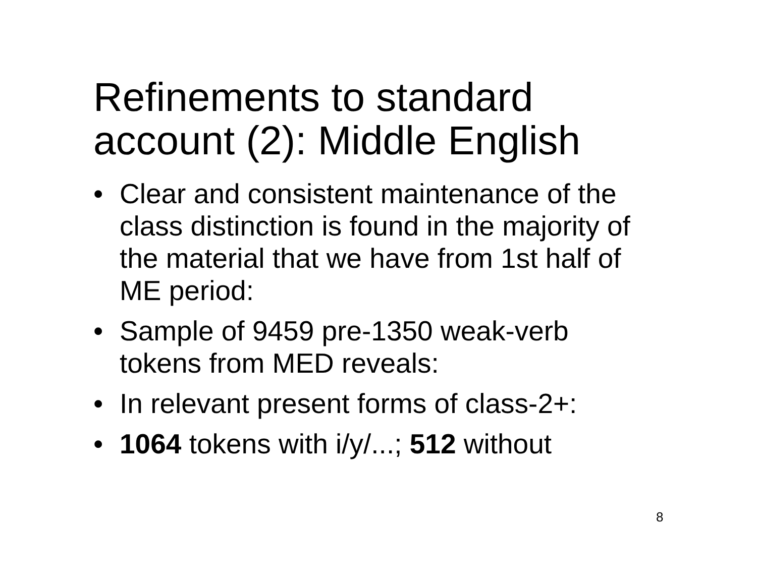Refinements to standard account (2): Middle English
• Clear and consistent maintenance of the class distinction is found in the majority of the material that we have from 1st half of ME period:
• Sample of 9459 pre-1350 weak-verb tokens from MED reveals:
• In relevant present forms of class-2+:
• 1064 tokens with i/y/...; 512 without
8